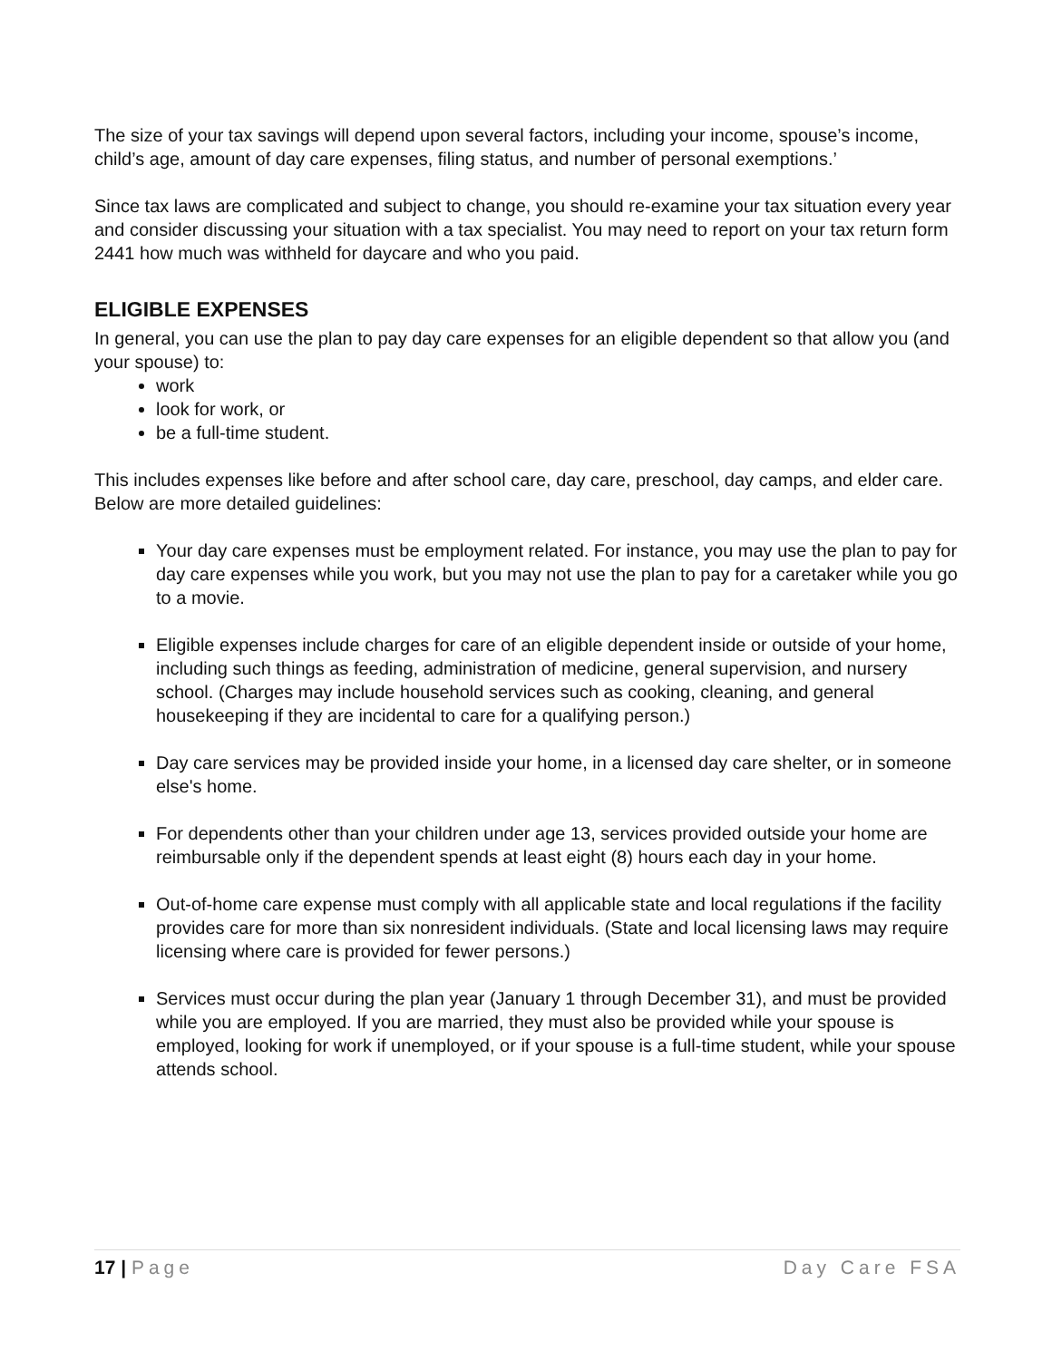The size of your tax savings will depend upon several factors, including your income, spouse’s income, child’s age, amount of day care expenses, filing status, and number of personal exemptions.’
Since tax laws are complicated and subject to change, you should re-examine your tax situation every year and consider discussing your situation with a tax specialist. You may need to report on your tax return form 2441 how much was withheld for daycare and who you paid.
ELIGIBLE EXPENSES
In general, you can use the plan to pay day care expenses for an eligible dependent so that allow you (and your spouse) to:
work
look for work, or
be a full-time student.
This includes expenses like before and after school care, day care, preschool, day camps, and elder care. Below are more detailed guidelines:
Your day care expenses must be employment related. For instance, you may use the plan to pay for day care expenses while you work, but you may not use the plan to pay for a caretaker while you go to a movie.
Eligible expenses include charges for care of an eligible dependent inside or outside of your home, including such things as feeding, administration of medicine, general supervision, and nursery school. (Charges may include household services such as cooking, cleaning, and general housekeeping if they are incidental to care for a qualifying person.)
Day care services may be provided inside your home, in a licensed day care shelter, or in someone else's home.
For dependents other than your children under age 13, services provided outside your home are reimbursable only if the dependent spends at least eight (8) hours each day in your home.
Out-of-home care expense must comply with all applicable state and local regulations if the facility provides care for more than six nonresident individuals. (State and local licensing laws may require licensing where care is provided for fewer persons.)
Services must occur during the plan year (January 1 through December 31), and must be provided while you are employed. If you are married, they must also be provided while your spouse is employed, looking for work if unemployed, or if your spouse is a full-time student, while your spouse attends school.
17 | Page Day Care FSA